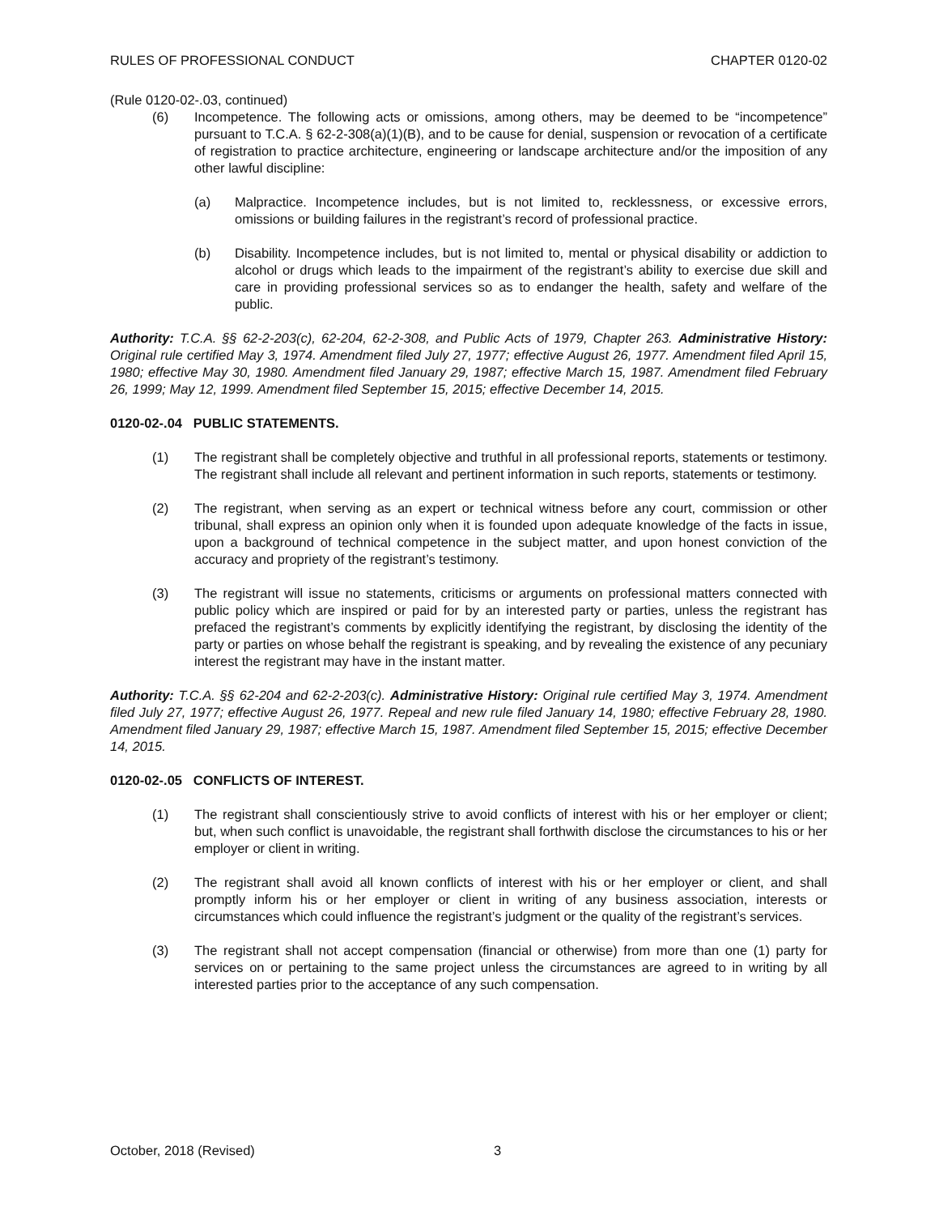RULES OF PROFESSIONAL CONDUCT CHAPTER 0120-02
(Rule 0120-02-.03, continued)
(6) Incompetence. The following acts or omissions, among others, may be deemed to be “incompetence” pursuant to T.C.A. § 62-2-308(a)(1)(B), and to be cause for denial, suspension or revocation of a certificate of registration to practice architecture, engineering or landscape architecture and/or the imposition of any other lawful discipline:
(a) Malpractice. Incompetence includes, but is not limited to, recklessness, or excessive errors, omissions or building failures in the registrant’s record of professional practice.
(b) Disability. Incompetence includes, but is not limited to, mental or physical disability or addiction to alcohol or drugs which leads to the impairment of the registrant’s ability to exercise due skill and care in providing professional services so as to endanger the health, safety and welfare of the public.
Authority: T.C.A. §§ 62-2-203(c), 62-204, 62-2-308, and Public Acts of 1979, Chapter 263. Administrative History: Original rule certified May 3, 1974. Amendment filed July 27, 1977; effective August 26, 1977. Amendment filed April 15, 1980; effective May 30, 1980. Amendment filed January 29, 1987; effective March 15, 1987. Amendment filed February 26, 1999; May 12, 1999. Amendment filed September 15, 2015; effective December 14, 2015.
0120-02-.04 PUBLIC STATEMENTS.
(1) The registrant shall be completely objective and truthful in all professional reports, statements or testimony. The registrant shall include all relevant and pertinent information in such reports, statements or testimony.
(2) The registrant, when serving as an expert or technical witness before any court, commission or other tribunal, shall express an opinion only when it is founded upon adequate knowledge of the facts in issue, upon a background of technical competence in the subject matter, and upon honest conviction of the accuracy and propriety of the registrant’s testimony.
(3) The registrant will issue no statements, criticisms or arguments on professional matters connected with public policy which are inspired or paid for by an interested party or parties, unless the registrant has prefaced the registrant’s comments by explicitly identifying the registrant, by disclosing the identity of the party or parties on whose behalf the registrant is speaking, and by revealing the existence of any pecuniary interest the registrant may have in the instant matter.
Authority: T.C.A. §§ 62-204 and 62-2-203(c). Administrative History: Original rule certified May 3, 1974. Amendment filed July 27, 1977; effective August 26, 1977. Repeal and new rule filed January 14, 1980; effective February 28, 1980. Amendment filed January 29, 1987; effective March 15, 1987. Amendment filed September 15, 2015; effective December 14, 2015.
0120-02-.05 CONFLICTS OF INTEREST.
(1) The registrant shall conscientiously strive to avoid conflicts of interest with his or her employer or client; but, when such conflict is unavoidable, the registrant shall forthwith disclose the circumstances to his or her employer or client in writing.
(2) The registrant shall avoid all known conflicts of interest with his or her employer or client, and shall promptly inform his or her employer or client in writing of any business association, interests or circumstances which could influence the registrant’s judgment or the quality of the registrant’s services.
(3) The registrant shall not accept compensation (financial or otherwise) from more than one (1) party for services on or pertaining to the same project unless the circumstances are agreed to in writing by all interested parties prior to the acceptance of any such compensation.
October, 2018 (Revised) 3